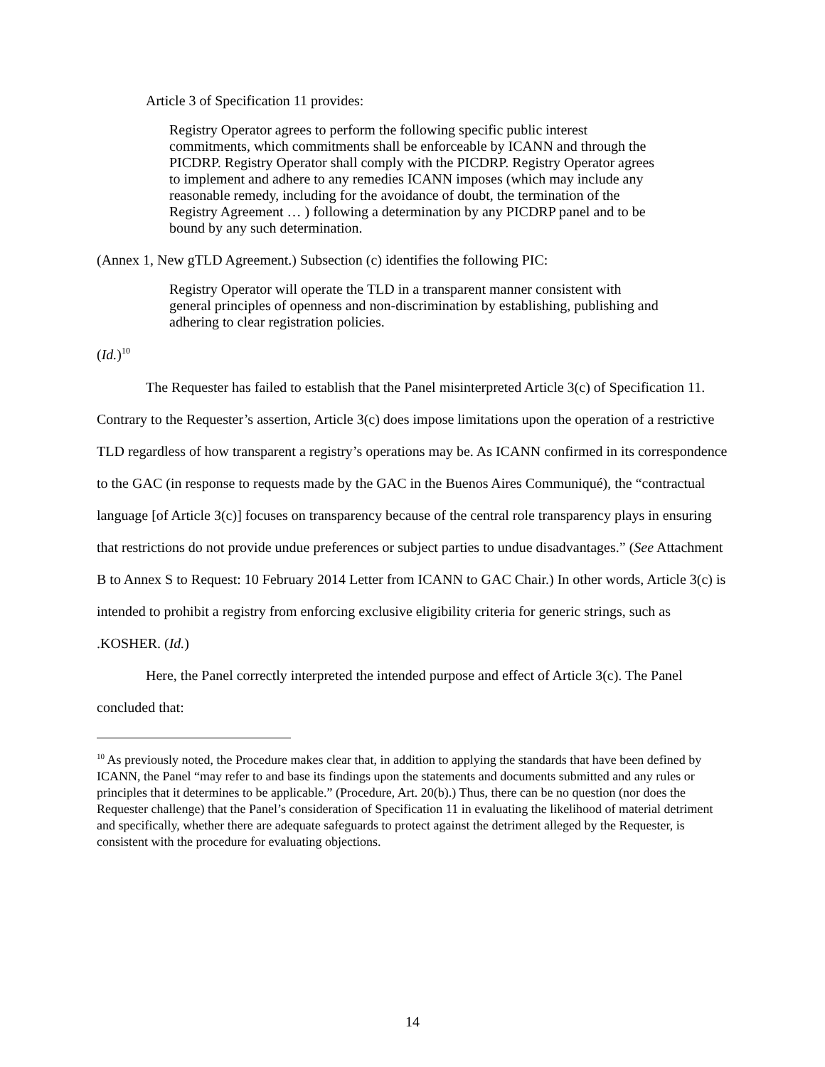Article 3 of Specification 11 provides:
Registry Operator agrees to perform the following specific public interest commitments, which commitments shall be enforceable by ICANN and through the PICDRP. Registry Operator shall comply with the PICDRP. Registry Operator agrees to implement and adhere to any remedies ICANN imposes (which may include any reasonable remedy, including for the avoidance of doubt, the termination of the Registry Agreement … ) following a determination by any PICDRP panel and to be bound by any such determination.
(Annex 1, New gTLD Agreement.) Subsection (c) identifies the following PIC:
Registry Operator will operate the TLD in a transparent manner consistent with general principles of openness and non-discrimination by establishing, publishing and adhering to clear registration policies.
(Id.)<sup>10</sup>
The Requester has failed to establish that the Panel misinterpreted Article 3(c) of Specification 11. Contrary to the Requester’s assertion, Article 3(c) does impose limitations upon the operation of a restrictive TLD regardless of how transparent a registry’s operations may be. As ICANN confirmed in its correspondence to the GAC (in response to requests made by the GAC in the Buenos Aires Communiqué), the “contractual language [of Article 3(c)] focuses on transparency because of the central role transparency plays in ensuring that restrictions do not provide undue preferences or subject parties to undue disadvantages.” (See Attachment B to Annex S to Request: 10 February 2014 Letter from ICANN to GAC Chair.) In other words, Article 3(c) is intended to prohibit a registry from enforcing exclusive eligibility criteria for generic strings, such as .KOSHER. (Id.)
Here, the Panel correctly interpreted the intended purpose and effect of Article 3(c). The Panel concluded that:
<sup>10</sup> As previously noted, the Procedure makes clear that, in addition to applying the standards that have been defined by ICANN, the Panel “may refer to and base its findings upon the statements and documents submitted and any rules or principles that it determines to be applicable.” (Procedure, Art. 20(b).) Thus, there can be no question (nor does the Requester challenge) that the Panel’s consideration of Specification 11 in evaluating the likelihood of material detriment and specifically, whether there are adequate safeguards to protect against the detriment alleged by the Requester, is consistent with the procedure for evaluating objections.
14